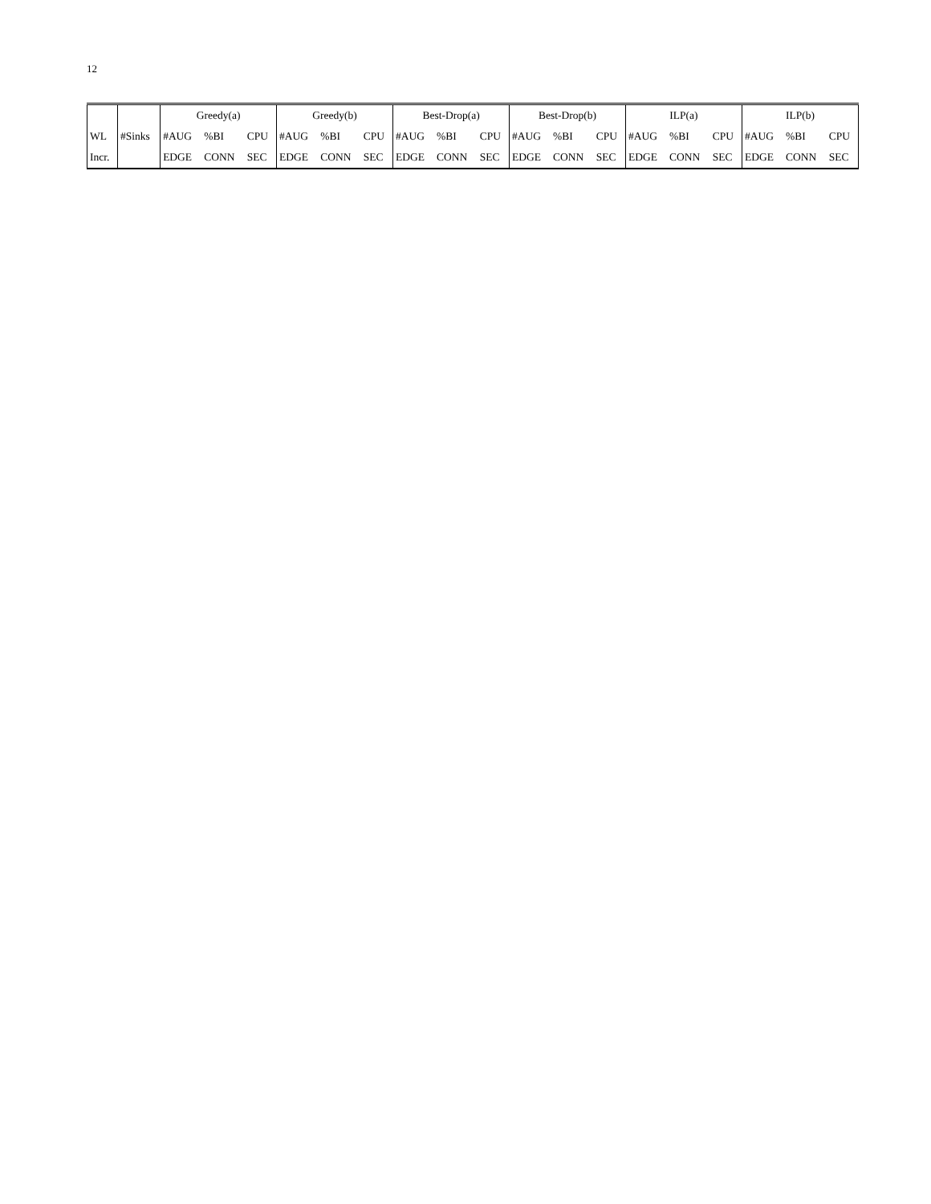12
| | | Greedy(a) | | | Greedy(b) | | | Best-Drop(a) | | | Best-Drop(b) | | | ILP(a) | | | ILP(b) | | |
| --- | --- | --- | --- | --- | --- | --- | --- | --- | --- | --- | --- | --- | --- | --- | --- | --- | --- | --- | --- |
| WL | #Sinks | #AUG | %BI | CPU | #AUG | %BI | CPU | #AUG | %BI | CPU | #AUG | %BI | CPU | #AUG | %BI | CPU | #AUG | %BI | CPU |
| Incr. | | EDGE | CONN | SEC | EDGE | CONN | SEC | EDGE | CONN | SEC | EDGE | CONN | SEC | EDGE | CONN | SEC | EDGE | CONN | SEC |